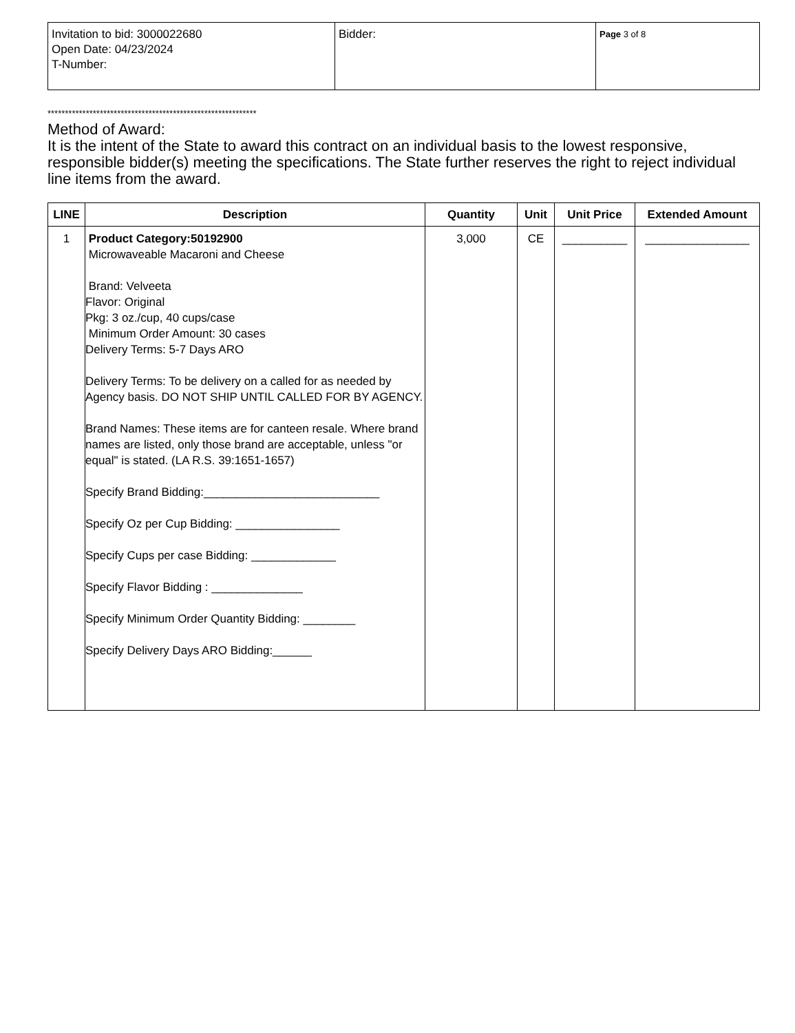| Invitation to bid: 3000022680 Open Date: 04/23/2024 T-Number: | Bidder: | Page 3 of 8 |
************************************************************
Method of Award:
It is the intent of the State to award this contract on an individual basis to the lowest responsive, responsible bidder(s) meeting the specifications. The State further reserves the right to reject individual line items from the award.
| LINE | Description | Quantity | Unit | Unit Price | Extended Amount |
| --- | --- | --- | --- | --- | --- |
| 1 | Product Category:50192900 Microwaveable Macaroni and Cheese Brand: Velveeta Flavor: Original Pkg: 3 oz./cup, 40 cups/case Minimum Order Amount: 30 cases Delivery Terms: 5-7 Days ARO Delivery Terms: To be delivery on a called for as needed by Agency basis. DO NOT SHIP UNTIL CALLED FOR BY AGENCY. Brand Names: These items are for canteen resale. Where brand names are listed, only those brand are acceptable, unless "or equal" is stated. (LA R.S. 39:1651-1657) Specify Brand Bidding:___________________________ Specify Oz per Cup Bidding: ________________ Specify Cups per case Bidding: _____________ Specify Flavor Bidding : ______________ Specify Minimum Order Quantity Bidding: ________ Specify Delivery Days ARO Bidding:______ | 3,000 | CE | __________ | ________________ |